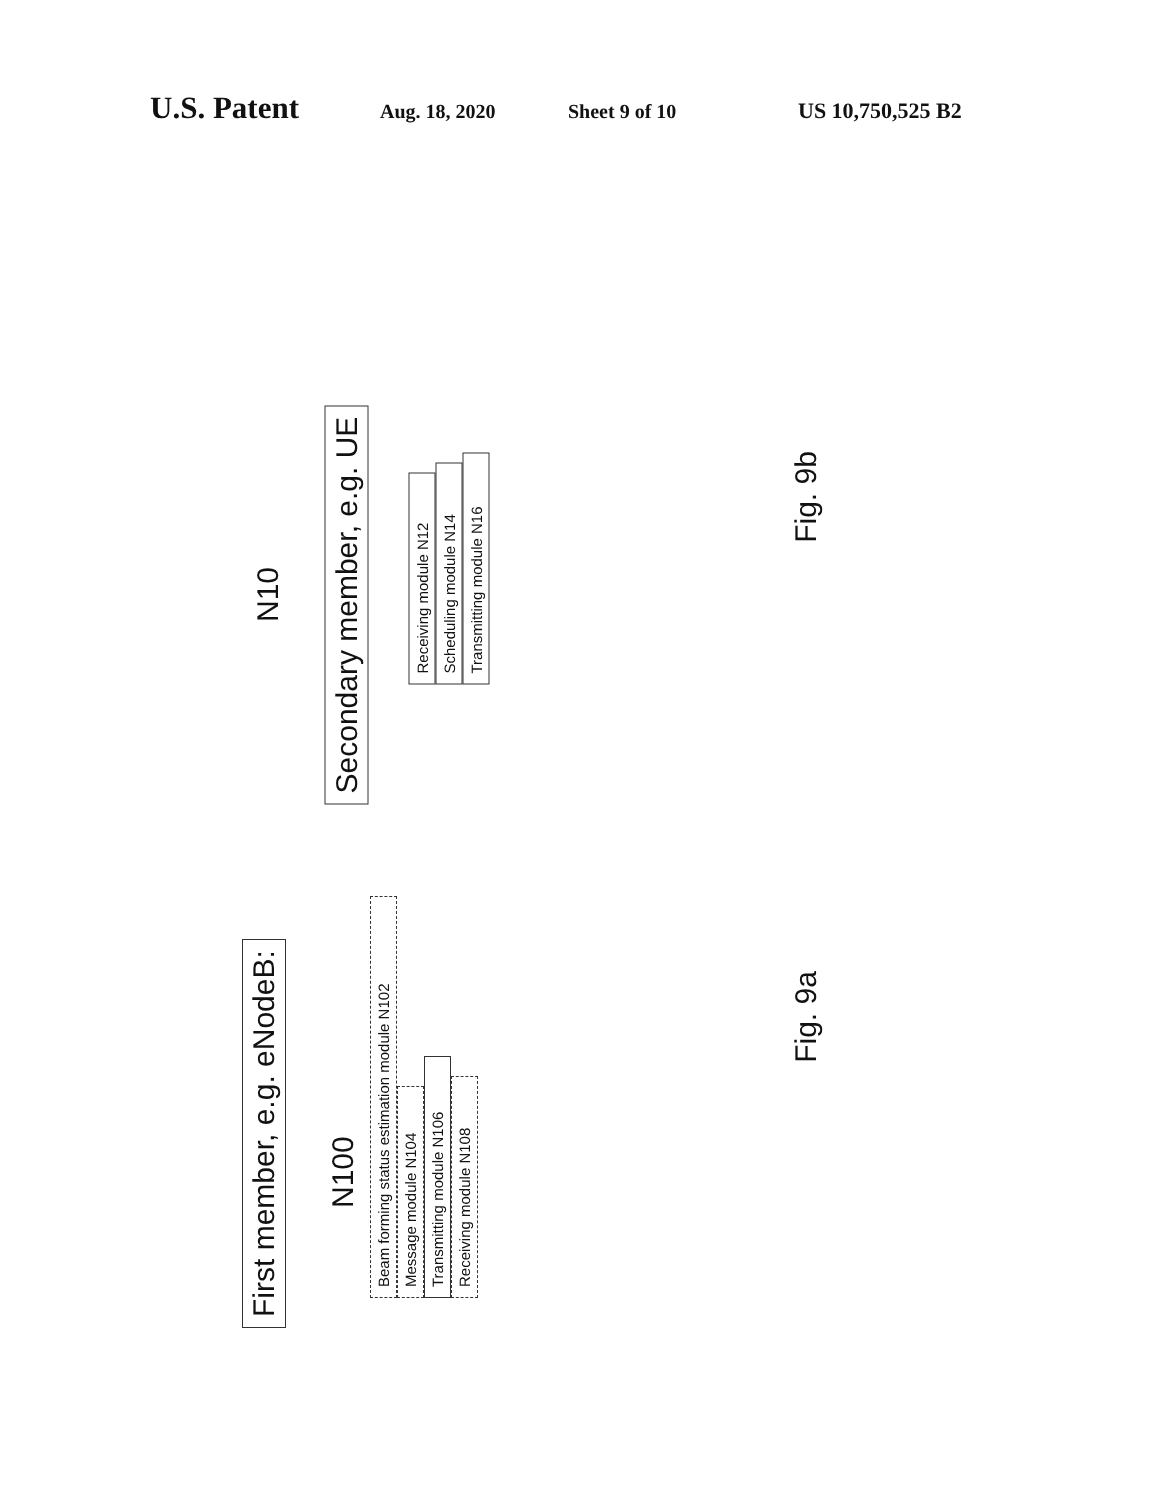U.S. Patent Aug. 18, 2020 Sheet 9 of 10 US 10,750,525 B2
N10
Secondary member, e.g. UE
Receiving module N12
Scheduling module N14
Transmitting module N16
First member, e.g. eNodeB:
N100
Beam forming status estimation module N102
Message module N104
Transmitting module N106
Receiving module N108
Fig. 9b
Fig. 9a